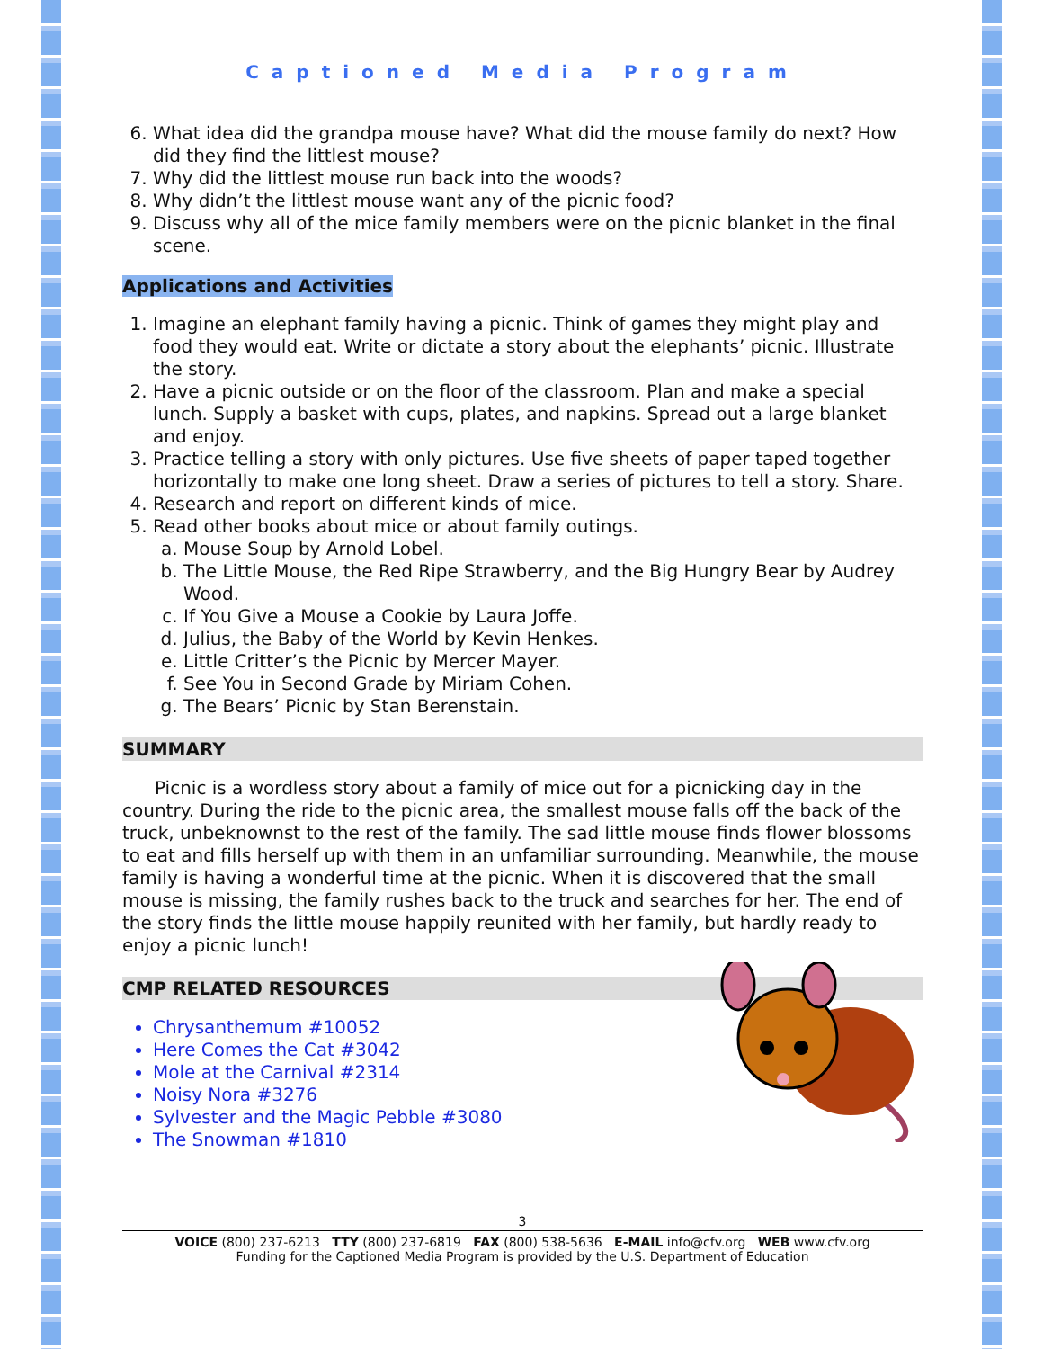Captioned Media Program
6. What idea did the grandpa mouse have? What did the mouse family do next? How did they find the littlest mouse?
7. Why did the littlest mouse run back into the woods?
8. Why didn’t the littlest mouse want any of the picnic food?
9. Discuss why all of the mice family members were on the picnic blanket in the final scene.
Applications and Activities
1. Imagine an elephant family having a picnic. Think of games they might play and food they would eat. Write or dictate a story about the elephants’ picnic. Illustrate the story.
2. Have a picnic outside or on the floor of the classroom. Plan and make a special lunch. Supply a basket with cups, plates, and napkins. Spread out a large blanket and enjoy.
3. Practice telling a story with only pictures. Use five sheets of paper taped together horizontally to make one long sheet. Draw a series of pictures to tell a story. Share.
4. Research and report on different kinds of mice.
5. Read other books about mice or about family outings.
a. Mouse Soup by Arnold Lobel.
b. The Little Mouse, the Red Ripe Strawberry, and the Big Hungry Bear by Audrey Wood.
c. If You Give a Mouse a Cookie by Laura Joffe.
d. Julius, the Baby of the World by Kevin Henkes.
e. Little Critter’s the Picnic by Mercer Mayer.
f. See You in Second Grade by Miriam Cohen.
g. The Bears’ Picnic by Stan Berenstain.
SUMMARY
Picnic is a wordless story about a family of mice out for a picnicking day in the country. During the ride to the picnic area, the smallest mouse falls off the back of the truck, unbeknownst to the rest of the family. The sad little mouse finds flower blossoms to eat and fills herself up with them in an unfamiliar surrounding. Meanwhile, the mouse family is having a wonderful time at the picnic. When it is discovered that the small mouse is missing, the family rushes back to the truck and searches for her. The end of the story finds the little mouse happily reunited with her family, but hardly ready to enjoy a picnic lunch!
CMP RELATED RESOURCES
Chrysanthemum #10052
Here Comes the Cat #3042
Mole at the Carnival #2314
Noisy Nora #3276
Sylvester and the Magic Pebble #3080
The Snowman #1810
3
VOICE (800) 237-6213 TTY (800) 237-6819 FAX (800) 538-5636 E-MAIL info@cfv.org WEB www.cfv.org
Funding for the Captioned Media Program is provided by the U.S. Department of Education